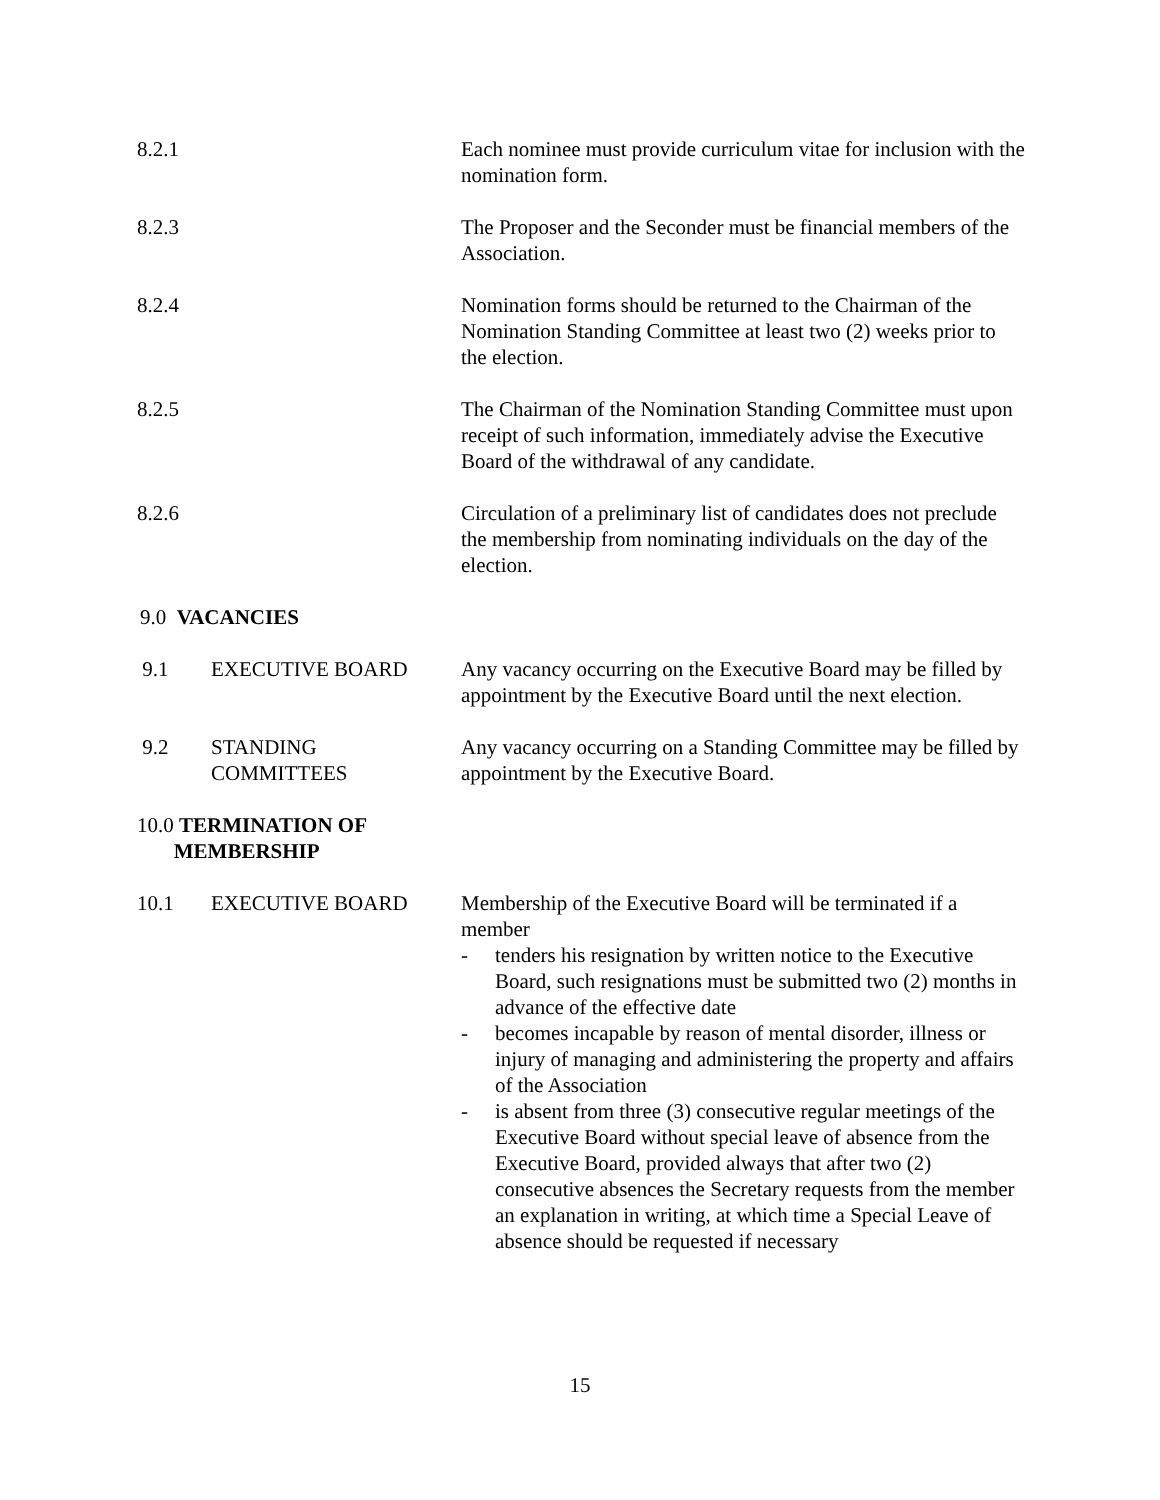8.2.1 Each nominee must provide curriculum vitae for inclusion with the nomination form.
8.2.3 The Proposer and the Seconder must be financial members of the Association.
8.2.4 Nomination forms should be returned to the Chairman of the Nomination Standing Committee at least two (2) weeks prior to the election.
8.2.5 The Chairman of the Nomination Standing Committee must upon receipt of such information, immediately advise the Executive Board of the withdrawal of any candidate.
8.2.6 Circulation of a preliminary list of candidates does not preclude the membership from nominating individuals on the day of the election.
9.0 VACANCIES
9.1 EXECUTIVE BOARD Any vacancy occurring on the Executive Board may be filled by appointment by the Executive Board until the next election.
9.2 STANDING
COMMITTEES
Any vacancy occurring on a Standing Committee may be filled by appointment by the Executive Board.
10.0 TERMINATION OF
MEMBERSHIP
10.1 EXECUTIVE BOARD Membership of the Executive Board will be terminated if a member
- tenders his resignation by written notice to the Executive Board, such resignations must be submitted two (2) months in advance of the effective date
- becomes incapable by reason of mental disorder, illness or injury of managing and administering the property and affairs of the Association
- is absent from three (3) consecutive regular meetings of the Executive Board without special leave of absence from the Executive Board, provided always that after two (2) consecutive absences the Secretary requests from the member an explanation in writing, at which time a Special Leave of absence should be requested if necessary
15